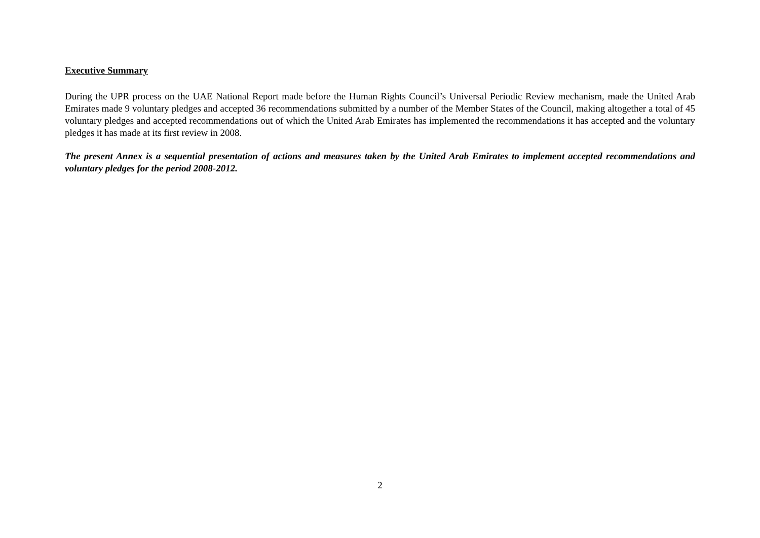Executive Summary
During the UPR process on the UAE National Report made before the Human Rights Council’s Universal Periodic Review mechanism, made the United Arab Emirates made 9 voluntary pledges and accepted 36 recommendations submitted by a number of the Member States of the Council, making altogether a total of 45 voluntary pledges and accepted recommendations out of which the United Arab Emirates has implemented the recommendations it has accepted and the voluntary pledges it has made at its first review in 2008.
The present Annex is a sequential presentation of actions and measures taken by the United Arab Emirates to implement accepted recommendations and voluntary pledges for the period 2008-2012.
2